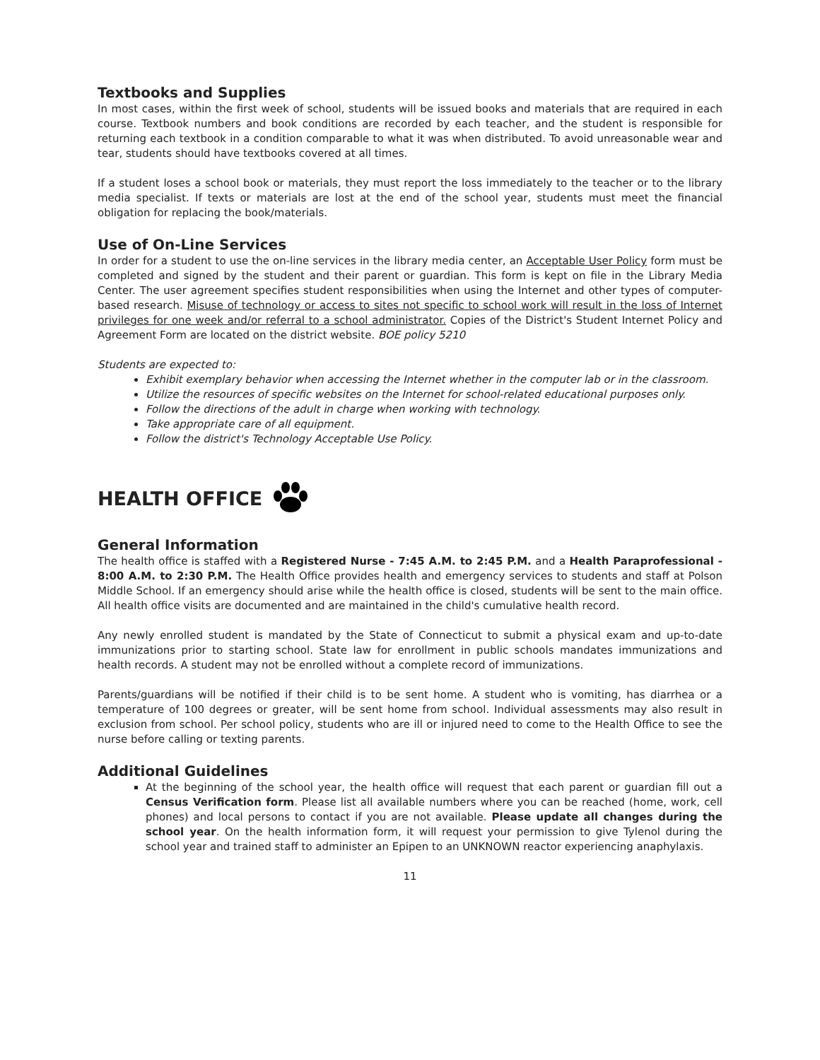Textbooks and Supplies
In most cases, within the first week of school, students will be issued books and materials that are required in each course. Textbook numbers and book conditions are recorded by each teacher, and the student is responsible for returning each textbook in a condition comparable to what it was when distributed. To avoid unreasonable wear and tear, students should have textbooks covered at all times.
If a student loses a school book or materials, they must report the loss immediately to the teacher or to the library media specialist. If texts or materials are lost at the end of the school year, students must meet the financial obligation for replacing the book/materials.
Use of On-Line Services
In order for a student to use the on-line services in the library media center, an Acceptable User Policy form must be completed and signed by the student and their parent or guardian. This form is kept on file in the Library Media Center. The user agreement specifies student responsibilities when using the Internet and other types of computer-based research. Misuse of technology or access to sites not specific to school work will result in the loss of Internet privileges for one week and/or referral to a school administrator. Copies of the District's Student Internet Policy and Agreement Form are located on the district website. BOE policy 5210
Students are expected to:
Exhibit exemplary behavior when accessing the Internet whether in the computer lab or in the classroom.
Utilize the resources of specific websites on the Internet for school-related educational purposes only.
Follow the directions of the adult in charge when working with technology.
Take appropriate care of all equipment.
Follow the district's Technology Acceptable Use Policy.
HEALTH OFFICE
General Information
The health office is staffed with a Registered Nurse - 7:45 A.M. to 2:45 P.M. and a Health Paraprofessional - 8:00 A.M. to 2:30 P.M. The Health Office provides health and emergency services to students and staff at Polson Middle School. If an emergency should arise while the health office is closed, students will be sent to the main office. All health office visits are documented and are maintained in the child's cumulative health record.
Any newly enrolled student is mandated by the State of Connecticut to submit a physical exam and up-to-date immunizations prior to starting school. State law for enrollment in public schools mandates immunizations and health records. A student may not be enrolled without a complete record of immunizations.
Parents/guardians will be notified if their child is to be sent home. A student who is vomiting, has diarrhea or a temperature of 100 degrees or greater, will be sent home from school. Individual assessments may also result in exclusion from school. Per school policy, students who are ill or injured need to come to the Health Office to see the nurse before calling or texting parents.
Additional Guidelines
At the beginning of the school year, the health office will request that each parent or guardian fill out a Census Verification form. Please list all available numbers where you can be reached (home, work, cell phones) and local persons to contact if you are not available. Please update all changes during the school year. On the health information form, it will request your permission to give Tylenol during the school year and trained staff to administer an Epipen to an UNKNOWN reactor experiencing anaphylaxis.
11